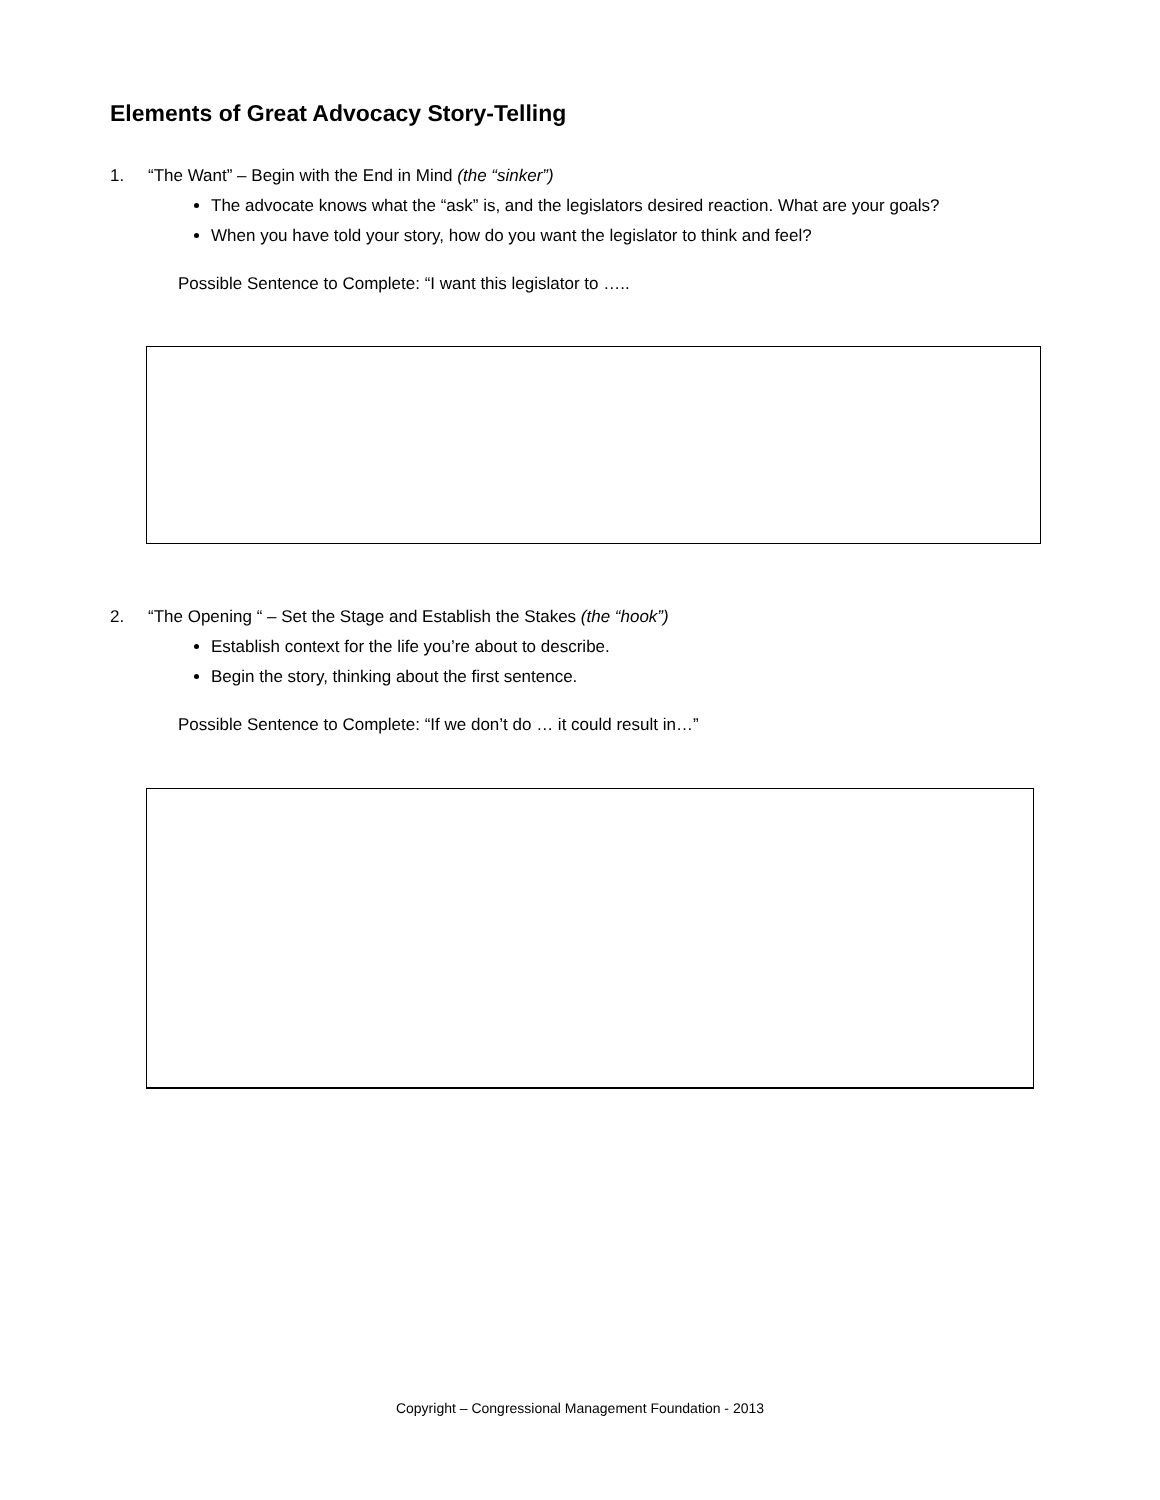Elements of Great Advocacy Story-Telling
1. “The Want” – Begin with the End in Mind (the “sinker”)
The advocate knows what the “ask” is, and the legislators desired reaction. What are your goals?
When you have told your story, how do you want the legislator to think and feel?
Possible Sentence to Complete: “I want this legislator to …..
2. “The Opening “ – Set the Stage and Establish the Stakes (the “hook”)
Establish context for the life you’re about to describe.
Begin the story, thinking about the first sentence.
Possible Sentence to Complete: “If we don’t do … it could result in…”
Copyright – Congressional Management Foundation - 2013